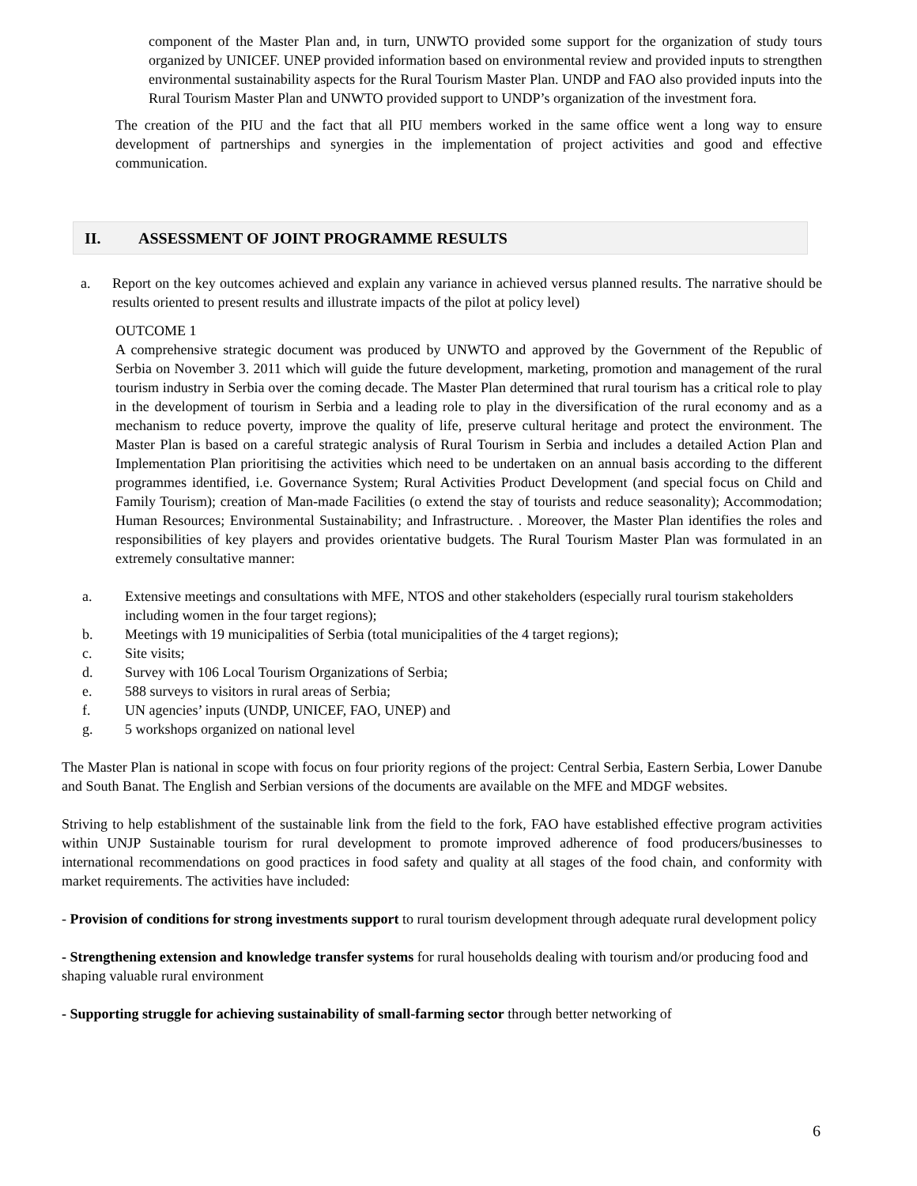component of the Master Plan and, in turn, UNWTO provided some support for the organization of study tours organized by UNICEF. UNEP provided information based on environmental review and provided inputs to strengthen environmental sustainability aspects for the Rural Tourism Master Plan. UNDP and FAO also provided inputs into the Rural Tourism Master Plan and UNWTO provided support to UNDP’s organization of the investment fora.
The creation of the PIU and the fact that all PIU members worked in the same office went a long way to ensure development of partnerships and synergies in the implementation of project activities and good and effective communication.
II. ASSESSMENT OF JOINT PROGRAMME RESULTS
a. Report on the key outcomes achieved and explain any variance in achieved versus planned results. The narrative should be results oriented to present results and illustrate impacts of the pilot at policy level)
OUTCOME 1
A comprehensive strategic document was produced by UNWTO and approved by the Government of the Republic of Serbia on November 3. 2011 which will guide the future development, marketing, promotion and management of the rural tourism industry in Serbia over the coming decade. The Master Plan determined that rural tourism has a critical role to play in the development of tourism in Serbia and a leading role to play in the diversification of the rural economy and as a mechanism to reduce poverty, improve the quality of life, preserve cultural heritage and protect the environment. The Master Plan is based on a careful strategic analysis of Rural Tourism in Serbia and includes a detailed Action Plan and Implementation Plan prioritising the activities which need to be undertaken on an annual basis according to the different programmes identified, i.e. Governance System; Rural Activities Product Development (and special focus on Child and Family Tourism); creation of Man-made Facilities (o extend the stay of tourists and reduce seasonality); Accommodation; Human Resources; Environmental Sustainability; and Infrastructure. . Moreover, the Master Plan identifies the roles and responsibilities of key players and provides orientative budgets. The Rural Tourism Master Plan was formulated in an extremely consultative manner:
a. Extensive meetings and consultations with MFE, NTOS and other stakeholders (especially rural tourism stakeholders including women in the four target regions);
b. Meetings with 19 municipalities of Serbia (total municipalities of the 4 target regions);
c. Site visits;
d. Survey with 106 Local Tourism Organizations of Serbia;
e. 588 surveys to visitors in rural areas of Serbia;
f. UN agencies’ inputs (UNDP, UNICEF, FAO, UNEP) and
g. 5 workshops organized on national level
The Master Plan is national in scope with focus on four priority regions of the project: Central Serbia, Eastern Serbia, Lower Danube and South Banat. The English and Serbian versions of the documents are available on the MFE and MDGF websites.
Striving to help establishment of the sustainable link from the field to the fork, FAO have established effective program activities within UNJP Sustainable tourism for rural development to promote improved adherence of food producers/businesses to international recommendations on good practices in food safety and quality at all stages of the food chain, and conformity with market requirements. The activities have included:
- Provision of conditions for strong investments support to rural tourism development through adequate rural development policy
- Strengthening extension and knowledge transfer systems for rural households dealing with tourism and/or producing food and shaping valuable rural environment
- Supporting struggle for achieving sustainability of small-farming sector through better networking of
6